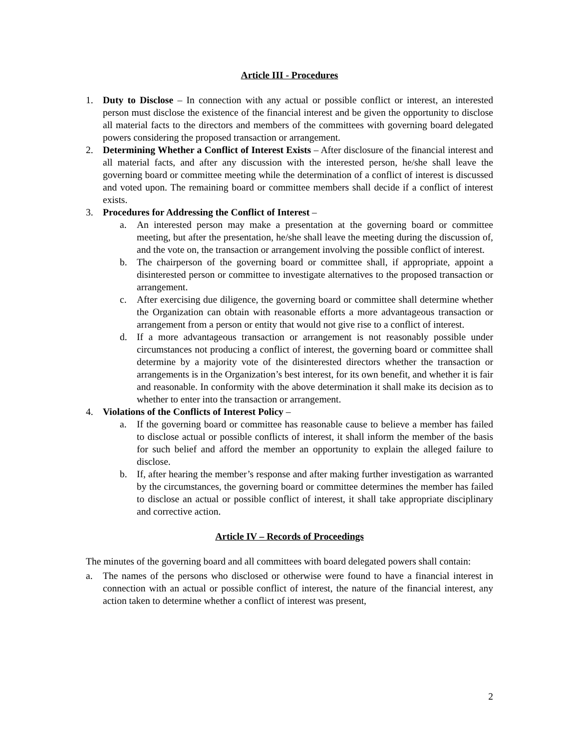Article III - Procedures
1. Duty to Disclose – In connection with any actual or possible conflict or interest, an interested person must disclose the existence of the financial interest and be given the opportunity to disclose all material facts to the directors and members of the committees with governing board delegated powers considering the proposed transaction or arrangement.
2. Determining Whether a Conflict of Interest Exists – After disclosure of the financial interest and all material facts, and after any discussion with the interested person, he/she shall leave the governing board or committee meeting while the determination of a conflict of interest is discussed and voted upon. The remaining board or committee members shall decide if a conflict of interest exists.
3. Procedures for Addressing the Conflict of Interest –
a. An interested person may make a presentation at the governing board or committee meeting, but after the presentation, he/she shall leave the meeting during the discussion of, and the vote on, the transaction or arrangement involving the possible conflict of interest.
b. The chairperson of the governing board or committee shall, if appropriate, appoint a disinterested person or committee to investigate alternatives to the proposed transaction or arrangement.
c. After exercising due diligence, the governing board or committee shall determine whether the Organization can obtain with reasonable efforts a more advantageous transaction or arrangement from a person or entity that would not give rise to a conflict of interest.
d. If a more advantageous transaction or arrangement is not reasonably possible under circumstances not producing a conflict of interest, the governing board or committee shall determine by a majority vote of the disinterested directors whether the transaction or arrangements is in the Organization’s best interest, for its own benefit, and whether it is fair and reasonable. In conformity with the above determination it shall make its decision as to whether to enter into the transaction or arrangement.
4. Violations of the Conflicts of Interest Policy –
a. If the governing board or committee has reasonable cause to believe a member has failed to disclose actual or possible conflicts of interest, it shall inform the member of the basis for such belief and afford the member an opportunity to explain the alleged failure to disclose.
b. If, after hearing the member’s response and after making further investigation as warranted by the circumstances, the governing board or committee determines the member has failed to disclose an actual or possible conflict of interest, it shall take appropriate disciplinary and corrective action.
Article IV – Records of Proceedings
The minutes of the governing board and all committees with board delegated powers shall contain:
a. The names of the persons who disclosed or otherwise were found to have a financial interest in connection with an actual or possible conflict of interest, the nature of the financial interest, any action taken to determine whether a conflict of interest was present,
2